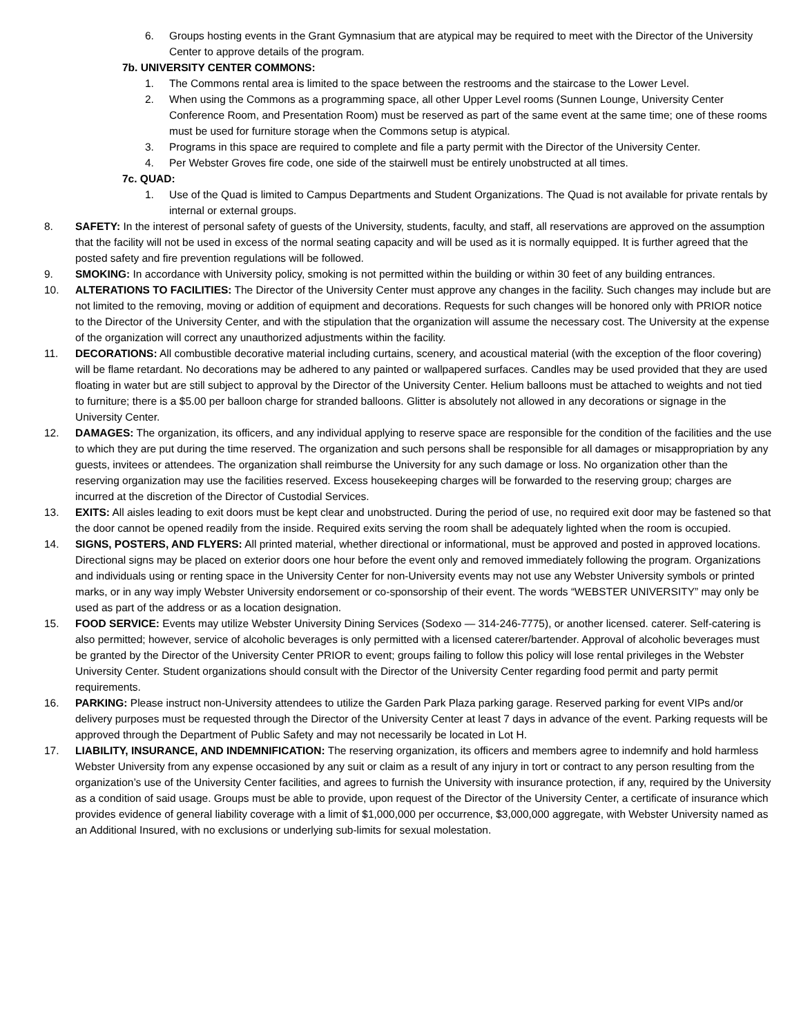6. Groups hosting events in the Grant Gymnasium that are atypical may be required to meet with the Director of the University Center to approve details of the program.
7b. UNIVERSITY CENTER COMMONS:
1. The Commons rental area is limited to the space between the restrooms and the staircase to the Lower Level.
2. When using the Commons as a programming space, all other Upper Level rooms (Sunnen Lounge, University Center Conference Room, and Presentation Room) must be reserved as part of the same event at the same time; one of these rooms must be used for furniture storage when the Commons setup is atypical.
3. Programs in this space are required to complete and file a party permit with the Director of the University Center.
4. Per Webster Groves fire code, one side of the stairwell must be entirely unobstructed at all times.
7c. QUAD:
1. Use of the Quad is limited to Campus Departments and Student Organizations. The Quad is not available for private rentals by internal or external groups.
8. SAFETY: In the interest of personal safety of guests of the University, students, faculty, and staff, all reservations are approved on the assumption that the facility will not be used in excess of the normal seating capacity and will be used as it is normally equipped. It is further agreed that the posted safety and fire prevention regulations will be followed.
9. SMOKING: In accordance with University policy, smoking is not permitted within the building or within 30 feet of any building entrances.
10. ALTERATIONS TO FACILITIES: The Director of the University Center must approve any changes in the facility. Such changes may include but are not limited to the removing, moving or addition of equipment and decorations. Requests for such changes will be honored only with PRIOR notice to the Director of the University Center, and with the stipulation that the organization will assume the necessary cost. The University at the expense of the organization will correct any unauthorized adjustments within the facility.
11. DECORATIONS: All combustible decorative material including curtains, scenery, and acoustical material (with the exception of the floor covering) will be flame retardant. No decorations may be adhered to any painted or wallpapered surfaces. Candles may be used provided that they are used floating in water but are still subject to approval by the Director of the University Center. Helium balloons must be attached to weights and not tied to furniture; there is a $5.00 per balloon charge for stranded balloons. Glitter is absolutely not allowed in any decorations or signage in the University Center.
12. DAMAGES: The organization, its officers, and any individual applying to reserve space are responsible for the condition of the facilities and the use to which they are put during the time reserved. The organization and such persons shall be responsible for all damages or misappropriation by any guests, invitees or attendees. The organization shall reimburse the University for any such damage or loss. No organization other than the reserving organization may use the facilities reserved. Excess housekeeping charges will be forwarded to the reserving group; charges are incurred at the discretion of the Director of Custodial Services.
13. EXITS: All aisles leading to exit doors must be kept clear and unobstructed. During the period of use, no required exit door may be fastened so that the door cannot be opened readily from the inside. Required exits serving the room shall be adequately lighted when the room is occupied.
14. SIGNS, POSTERS, AND FLYERS: All printed material, whether directional or informational, must be approved and posted in approved locations. Directional signs may be placed on exterior doors one hour before the event only and removed immediately following the program. Organizations and individuals using or renting space in the University Center for non-University events may not use any Webster University symbols or printed marks, or in any way imply Webster University endorsement or co-sponsorship of their event. The words “WEBSTER UNIVERSITY” may only be used as part of the address or as a location designation.
15. FOOD SERVICE: Events may utilize Webster University Dining Services (Sodexo — 314-246-7775), or another licensed. caterer. Self-catering is also permitted; however, service of alcoholic beverages is only permitted with a licensed caterer/bartender. Approval of alcoholic beverages must be granted by the Director of the University Center PRIOR to event; groups failing to follow this policy will lose rental privileges in the Webster University Center. Student organizations should consult with the Director of the University Center regarding food permit and party permit requirements.
16. PARKING: Please instruct non-University attendees to utilize the Garden Park Plaza parking garage. Reserved parking for event VIPs and/or delivery purposes must be requested through the Director of the University Center at least 7 days in advance of the event. Parking requests will be approved through the Department of Public Safety and may not necessarily be located in Lot H.
17. LIABILITY, INSURANCE, AND INDEMNIFICATION: The reserving organization, its officers and members agree to indemnify and hold harmless Webster University from any expense occasioned by any suit or claim as a result of any injury in tort or contract to any person resulting from the organization’s use of the University Center facilities, and agrees to furnish the University with insurance protection, if any, required by the University as a condition of said usage. Groups must be able to provide, upon request of the Director of the University Center, a certificate of insurance which provides evidence of general liability coverage with a limit of $1,000,000 per occurrence, $3,000,000 aggregate, with Webster University named as an Additional Insured, with no exclusions or underlying sub-limits for sexual molestation.